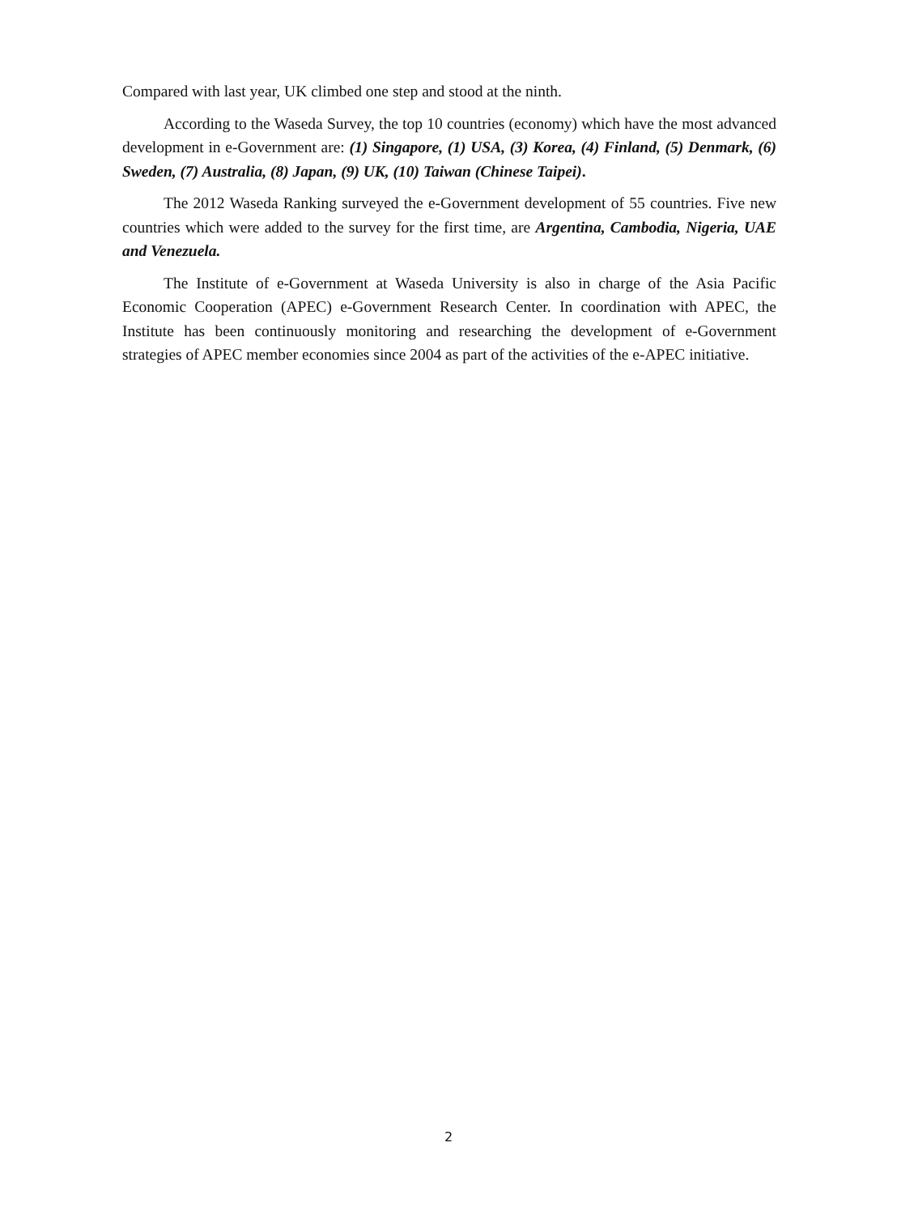Compared with last year, UK climbed one step and stood at the ninth.
According to the Waseda Survey, the top 10 countries (economy) which have the most advanced development in e-Government are: (1) Singapore, (1) USA, (3) Korea, (4) Finland, (5) Denmark, (6) Sweden, (7) Australia, (8) Japan, (9) UK, (10) Taiwan (Chinese Taipei).
The 2012 Waseda Ranking surveyed the e-Government development of 55 countries. Five new countries which were added to the survey for the first time, are Argentina, Cambodia, Nigeria, UAE and Venezuela.
The Institute of e-Government at Waseda University is also in charge of the Asia Pacific Economic Cooperation (APEC) e-Government Research Center. In coordination with APEC, the Institute has been continuously monitoring and researching the development of e-Government strategies of APEC member economies since 2004 as part of the activities of the e-APEC initiative.
2